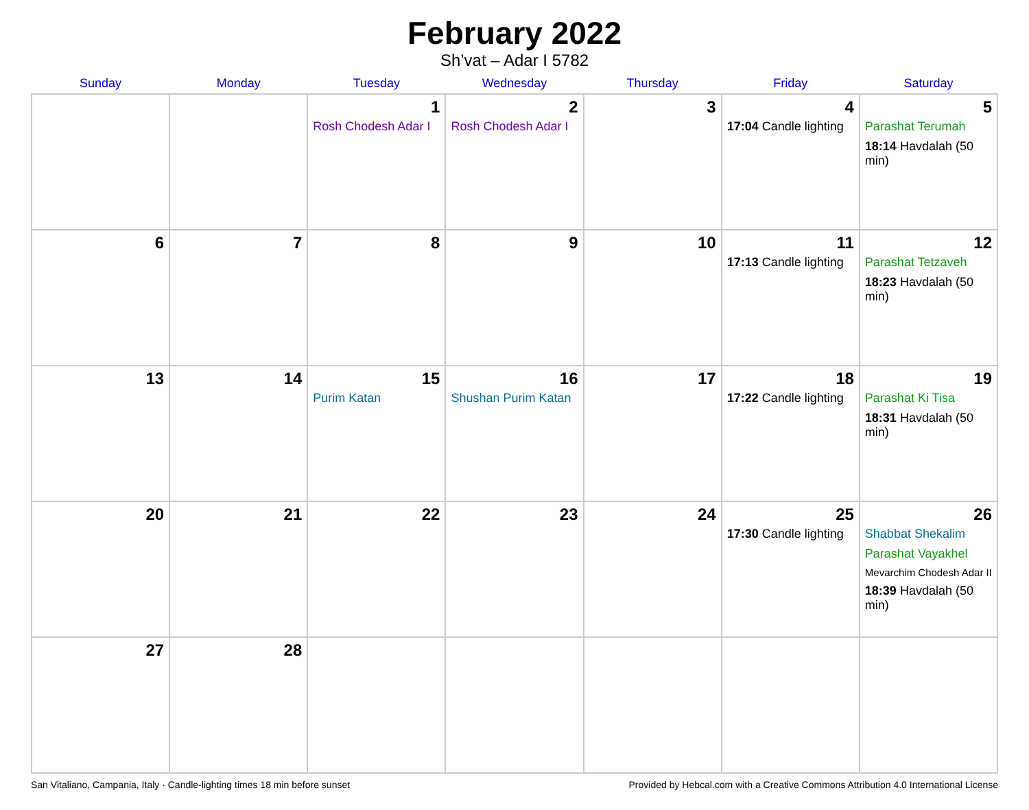February 2022
Sh’vat – Adar I 5782
| Sunday | Monday | Tuesday | Wednesday | Thursday | Friday | Saturday |
| --- | --- | --- | --- | --- | --- | --- |
| | | 1 Rosh Chodesh Adar I | 2 Rosh Chodesh Adar I | 3 | 4 17:04 Candle lighting | 5 Parashat Terumah 18:14 Havdalah (50 min) |
| 6 | 7 | 8 | 9 | 10 | 11 17:13 Candle lighting | 12 Parashat Tetzaveh 18:23 Havdalah (50 min) |
| 13 | 14 | 15 Purim Katan | 16 Shushan Purim Katan | 17 | 18 17:22 Candle lighting | 19 Parashat Ki Tisa 18:31 Havdalah (50 min) |
| 20 | 21 | 22 | 23 | 24 | 25 17:30 Candle lighting | 26 Shabbat Shekalim Parashat Vayakhel Mevarchim Chodesh Adar II 18:39 Havdalah (50 min) |
| 27 | 28 | | | | | |
San Vitaliano, Campania, Italy · Candle-lighting times 18 min before sunset Provided by Hebcal.com with a Creative Commons Attribution 4.0 International License